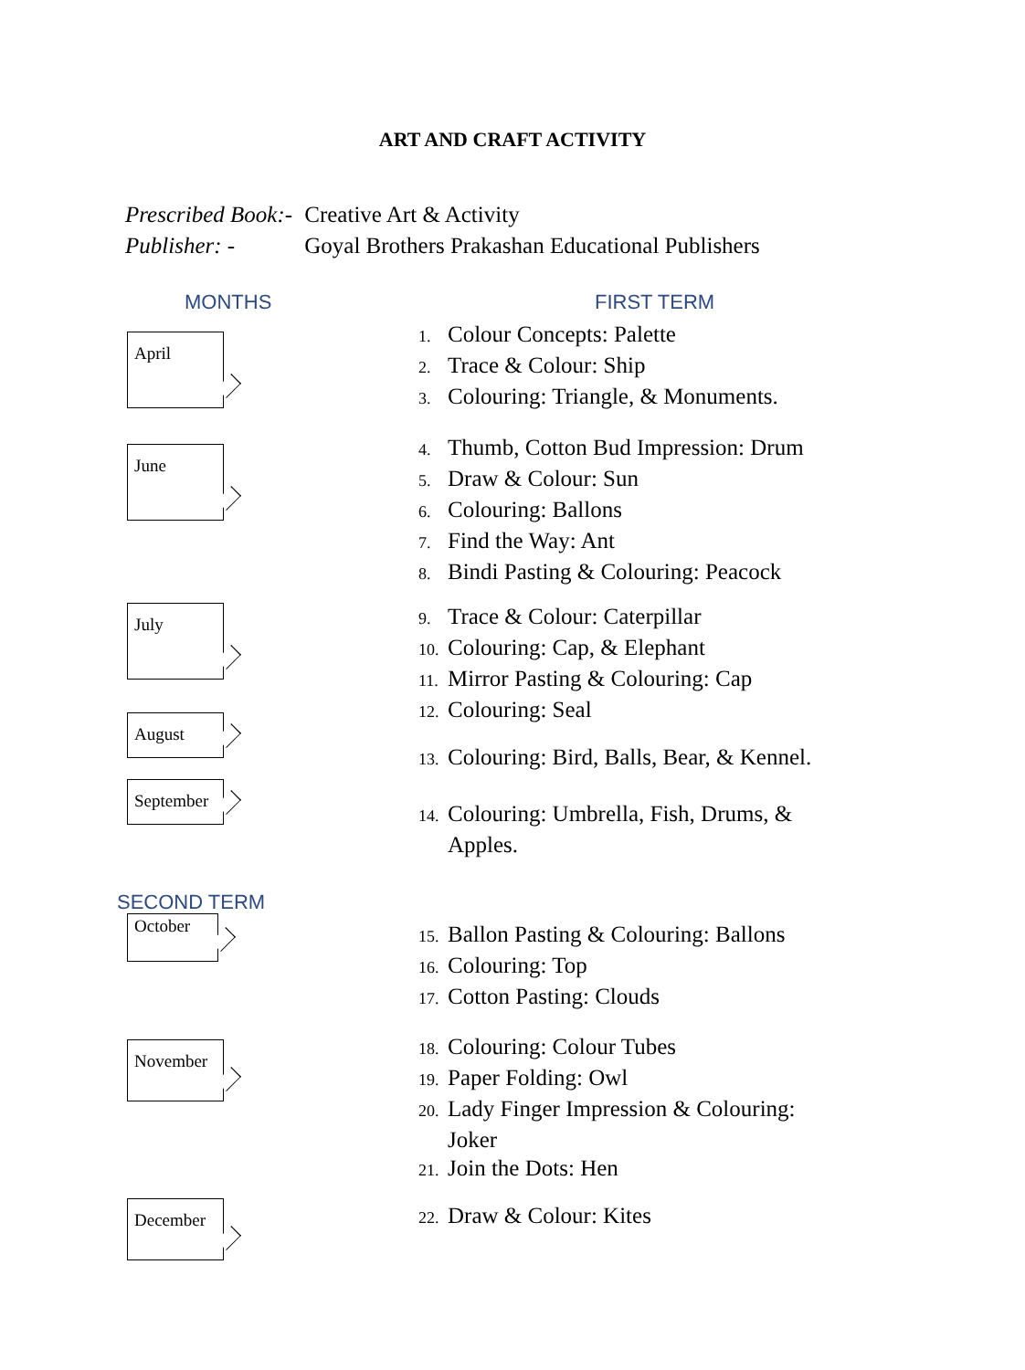ART AND CRAFT ACTIVITY
Prescribed Book:- Creative Art & Activity
Publisher: - Goyal Brothers Prakashan Educational Publishers
MONTHS FIRST TERM
April
1. Colour Concepts: Palette
2. Trace & Colour: Ship
3. Colouring: Triangle, & Monuments.
June
4. Thumb, Cotton Bud Impression: Drum
5. Draw & Colour: Sun
6. Colouring: Ballons
7. Find the Way: Ant
8. Bindi Pasting & Colouring: Peacock
July
9. Trace & Colour: Caterpillar
10. Colouring: Cap, & Elephant
11. Mirror Pasting & Colouring: Cap
12. Colouring: Seal
August
13. Colouring: Bird, Balls, Bear, & Kennel.
September
14. Colouring: Umbrella, Fish, Drums, & Apples.
SECOND TERM
October
15. Ballon Pasting & Colouring: Ballons
16. Colouring: Top
17. Cotton Pasting: Clouds
November
18. Colouring: Colour Tubes
19. Paper Folding: Owl
20. Lady Finger Impression & Colouring: Joker
21. Join the Dots: Hen
December 22. Draw & Colour: Kites